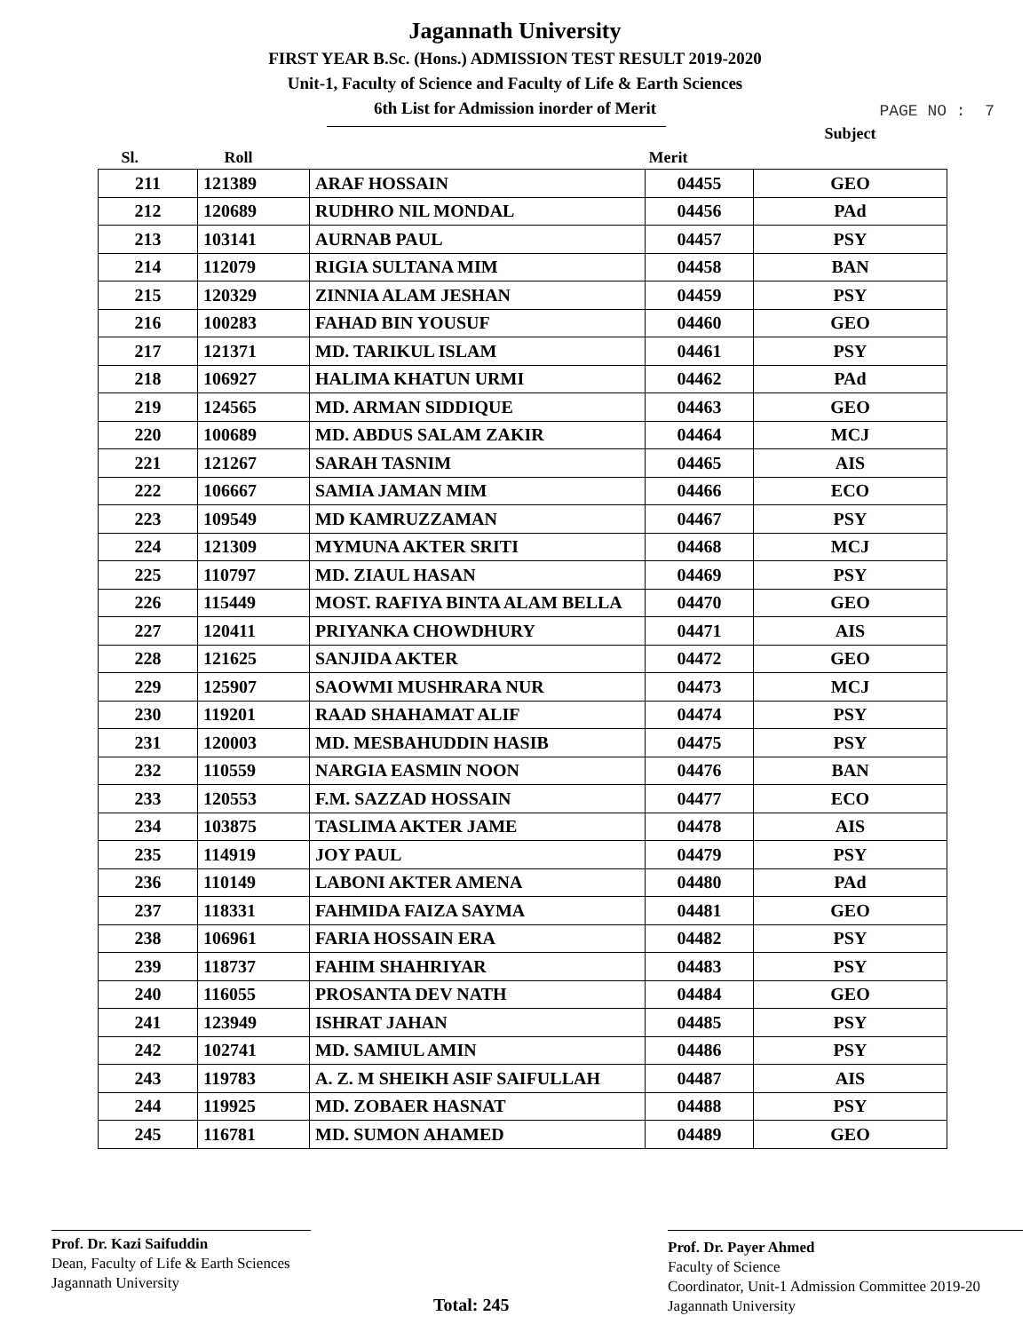Jagannath University
FIRST YEAR B.Sc. (Hons.) ADMISSION TEST RESULT 2019-2020
Unit-1, Faculty of Science and Faculty of Life & Earth Sciences
6th List for Admission inorder of Merit
PAGE NO : 7
| Sl. | Roll | | Merit | Subject |
| --- | --- | --- | --- | --- |
| 211 | 121389 | ARAF HOSSAIN | 04455 | GEO |
| 212 | 120689 | RUDHRO NIL MONDAL | 04456 | PAd |
| 213 | 103141 | AURNAB PAUL | 04457 | PSY |
| 214 | 112079 | RIGIA SULTANA MIM | 04458 | BAN |
| 215 | 120329 | ZINNIA ALAM JESHAN | 04459 | PSY |
| 216 | 100283 | FAHAD BIN YOUSUF | 04460 | GEO |
| 217 | 121371 | MD. TARIKUL ISLAM | 04461 | PSY |
| 218 | 106927 | HALIMA KHATUN URMI | 04462 | PAd |
| 219 | 124565 | MD. ARMAN SIDDIQUE | 04463 | GEO |
| 220 | 100689 | MD. ABDUS SALAM ZAKIR | 04464 | MCJ |
| 221 | 121267 | SARAH TASNIM | 04465 | AIS |
| 222 | 106667 | SAMIA JAMAN MIM | 04466 | ECO |
| 223 | 109549 | MD KAMRUZZAMAN | 04467 | PSY |
| 224 | 121309 | MYMUNA AKTER SRITI | 04468 | MCJ |
| 225 | 110797 | MD. ZIAUL HASAN | 04469 | PSY |
| 226 | 115449 | MOST. RAFIYA BINTA ALAM BELLA | 04470 | GEO |
| 227 | 120411 | PRIYANKA CHOWDHURY | 04471 | AIS |
| 228 | 121625 | SANJIDA AKTER | 04472 | GEO |
| 229 | 125907 | SAOWMI MUSHRARA NUR | 04473 | MCJ |
| 230 | 119201 | RAAD SHAHAMAT ALIF | 04474 | PSY |
| 231 | 120003 | MD. MESBAHUDDIN HASIB | 04475 | PSY |
| 232 | 110559 | NARGIA EASMIN NOON | 04476 | BAN |
| 233 | 120553 | F.M. SAZZAD HOSSAIN | 04477 | ECO |
| 234 | 103875 | TASLIMA AKTER JAME | 04478 | AIS |
| 235 | 114919 | JOY PAUL | 04479 | PSY |
| 236 | 110149 | LABONI AKTER AMENA | 04480 | PAd |
| 237 | 118331 | FAHMIDA FAIZA SAYMA | 04481 | GEO |
| 238 | 106961 | FARIA HOSSAIN ERA | 04482 | PSY |
| 239 | 118737 | FAHIM SHAHRIYAR | 04483 | PSY |
| 240 | 116055 | PROSANTA DEV NATH | 04484 | GEO |
| 241 | 123949 | ISHRAT JAHAN | 04485 | PSY |
| 242 | 102741 | MD. SAMIUL AMIN | 04486 | PSY |
| 243 | 119783 | A. Z. M SHEIKH ASIF SAIFULLAH | 04487 | AIS |
| 244 | 119925 | MD. ZOBAER HASNAT | 04488 | PSY |
| 245 | 116781 | MD. SUMON AHAMED | 04489 | GEO |
Prof. Dr. Kazi Saifuddin
Dean, Faculty of Life & Earth Sciences
Jagannath University
Total: 245
Prof. Dr. Payer Ahmed
Faculty of Science
Coordinator, Unit-1 Admission Committee 2019-20
Jagannath University